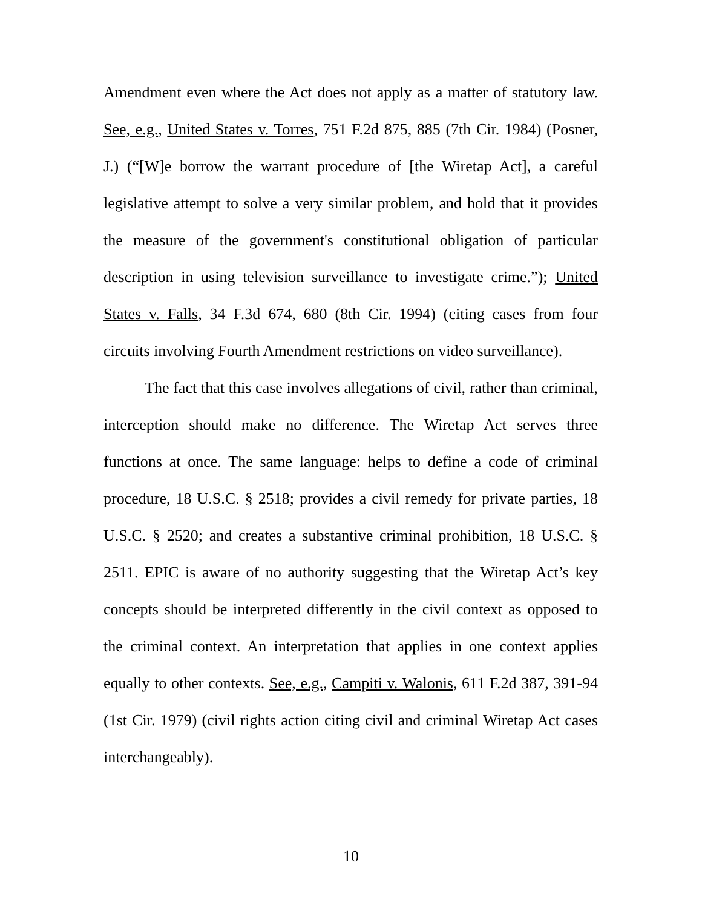Amendment even where the Act does not apply as a matter of statutory law. See, e.g., United States v. Torres, 751 F.2d 875, 885 (7th Cir. 1984) (Posner, J.) (“[W]e borrow the warrant procedure of [the Wiretap Act], a careful legislative attempt to solve a very similar problem, and hold that it provides the measure of the government's constitutional obligation of particular description in using television surveillance to investigate crime.”); United States v. Falls, 34 F.3d 674, 680 (8th Cir. 1994) (citing cases from four circuits involving Fourth Amendment restrictions on video surveillance).
The fact that this case involves allegations of civil, rather than criminal, interception should make no difference. The Wiretap Act serves three functions at once. The same language: helps to define a code of criminal procedure, 18 U.S.C. § 2518; provides a civil remedy for private parties, 18 U.S.C. § 2520; and creates a substantive criminal prohibition, 18 U.S.C. § 2511. EPIC is aware of no authority suggesting that the Wiretap Act’s key concepts should be interpreted differently in the civil context as opposed to the criminal context. An interpretation that applies in one context applies equally to other contexts. See, e.g., Campiti v. Walonis, 611 F.2d 387, 391-94 (1st Cir. 1979) (civil rights action citing civil and criminal Wiretap Act cases interchangeably).
10